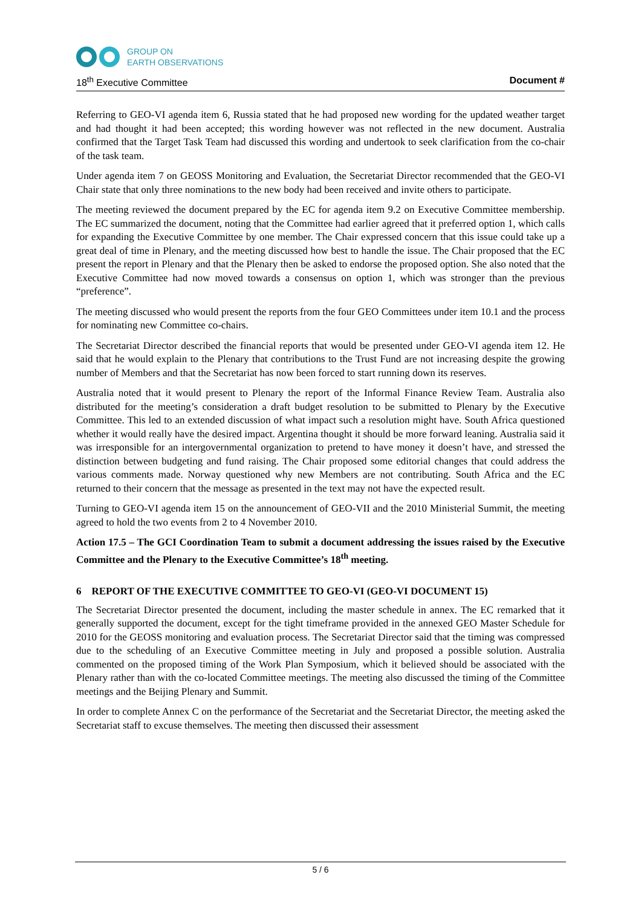GROUP ON
EARTH OBSERVATIONS
18<sup>th</sup> Executive Committee Document #
Referring to GEO-VI agenda item 6, Russia stated that he had proposed new wording for the updated weather target and had thought it had been accepted; this wording however was not reflected in the new document. Australia confirmed that the Target Task Team had discussed this wording and undertook to seek clarification from the co-chair of the task team.
Under agenda item 7 on GEOSS Monitoring and Evaluation, the Secretariat Director recommended that the GEO-VI Chair state that only three nominations to the new body had been received and invite others to participate.
The meeting reviewed the document prepared by the EC for agenda item 9.2 on Executive Committee membership. The EC summarized the document, noting that the Committee had earlier agreed that it preferred option 1, which calls for expanding the Executive Committee by one member. The Chair expressed concern that this issue could take up a great deal of time in Plenary, and the meeting discussed how best to handle the issue. The Chair proposed that the EC present the report in Plenary and that the Plenary then be asked to endorse the proposed option. She also noted that the Executive Committee had now moved towards a consensus on option 1, which was stronger than the previous “preference”.
The meeting discussed who would present the reports from the four GEO Committees under item 10.1 and the process for nominating new Committee co-chairs.
The Secretariat Director described the financial reports that would be presented under GEO-VI agenda item 12. He said that he would explain to the Plenary that contributions to the Trust Fund are not increasing despite the growing number of Members and that the Secretariat has now been forced to start running down its reserves.
Australia noted that it would present to Plenary the report of the Informal Finance Review Team. Australia also distributed for the meeting’s consideration a draft budget resolution to be submitted to Plenary by the Executive Committee. This led to an extended discussion of what impact such a resolution might have. South Africa questioned whether it would really have the desired impact. Argentina thought it should be more forward leaning. Australia said it was irresponsible for an intergovernmental organization to pretend to have money it doesn’t have, and stressed the distinction between budgeting and fund raising. The Chair proposed some editorial changes that could address the various comments made. Norway questioned why new Members are not contributing. South Africa and the EC returned to their concern that the message as presented in the text may not have the expected result.
Turning to GEO-VI agenda item 15 on the announcement of GEO-VII and the 2010 Ministerial Summit, the meeting agreed to hold the two events from 2 to 4 November 2010.
Action 17.5 – The GCI Coordination Team to submit a document addressing the issues raised by the Executive Committee and the Plenary to the Executive Committee’s 18<sup>th</sup> meeting.
6 REPORT OF THE EXECUTIVE COMMITTEE TO GEO-VI (GEO-VI DOCUMENT 15)
The Secretariat Director presented the document, including the master schedule in annex. The EC remarked that it generally supported the document, except for the tight timeframe provided in the annexed GEO Master Schedule for 2010 for the GEOSS monitoring and evaluation process. The Secretariat Director said that the timing was compressed due to the scheduling of an Executive Committee meeting in July and proposed a possible solution. Australia commented on the proposed timing of the Work Plan Symposium, which it believed should be associated with the Plenary rather than with the co-located Committee meetings. The meeting also discussed the timing of the Committee meetings and the Beijing Plenary and Summit.
In order to complete Annex C on the performance of the Secretariat and the Secretariat Director, the meeting asked the Secretariat staff to excuse themselves. The meeting then discussed their assessment
5 / 6